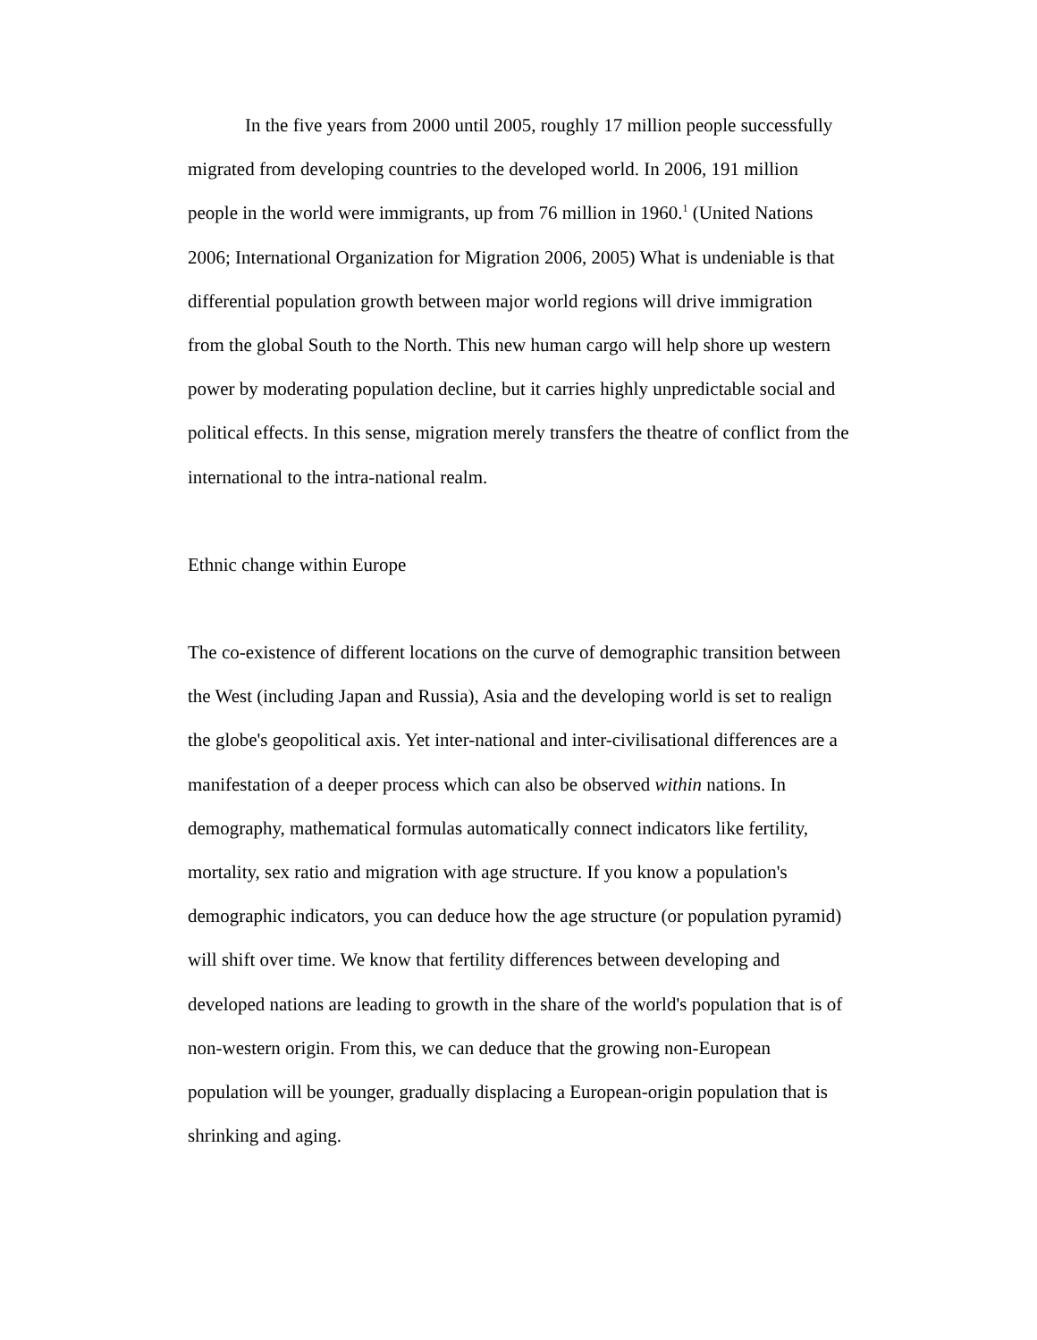In the five years from 2000 until 2005, roughly 17 million people successfully migrated from developing countries to the developed world. In 2006, 191 million people in the world were immigrants, up from 76 million in 1960.<sup>1</sup> (United Nations 2006; International Organization for Migration 2006, 2005) What is undeniable is that differential population growth between major world regions will drive immigration from the global South to the North. This new human cargo will help shore up western power by moderating population decline, but it carries highly unpredictable social and political effects. In this sense, migration merely transfers the theatre of conflict from the international to the intra-national realm.
Ethnic change within Europe
The co-existence of different locations on the curve of demographic transition between the West (including Japan and Russia), Asia and the developing world is set to realign the globe's geopolitical axis. Yet inter-national and inter-civilisational differences are a manifestation of a deeper process which can also be observed within nations. In demography, mathematical formulas automatically connect indicators like fertility, mortality, sex ratio and migration with age structure. If you know a population's demographic indicators, you can deduce how the age structure (or population pyramid) will shift over time. We know that fertility differences between developing and developed nations are leading to growth in the share of the world's population that is of non-western origin. From this, we can deduce that the growing non-European population will be younger, gradually displacing a European-origin population that is shrinking and aging.